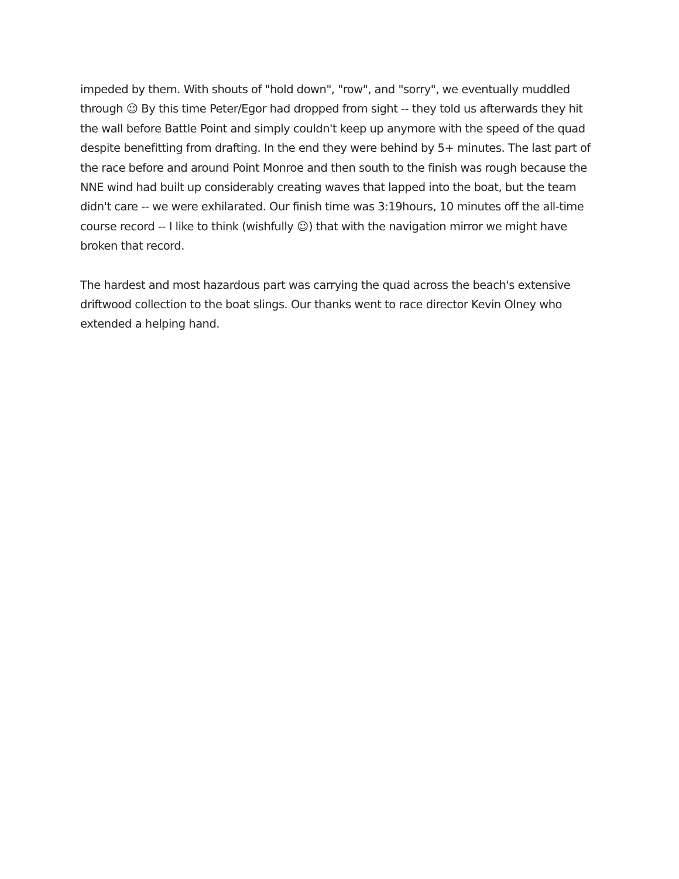impeded by them. With shouts of "hold down", "row", and "sorry", we eventually muddled through ☺ By this time Peter/Egor had dropped from sight -- they told us afterwards they hit the wall before Battle Point and simply couldn't keep up anymore with the speed of the quad despite benefitting from drafting. In the end they were behind by 5+ minutes. The last part of the race before and around Point Monroe and then south to the finish was rough because the NNE wind had built up considerably creating waves that lapped into the boat, but the team didn't care -- we were exhilarated. Our finish time was 3:19hours, 10 minutes off the all-time course record -- I like to think (wishfully ☺) that with the navigation mirror we might have broken that record.
The hardest and most hazardous part was carrying the quad across the beach's extensive driftwood collection to the boat slings. Our thanks went to race director Kevin Olney who extended a helping hand.